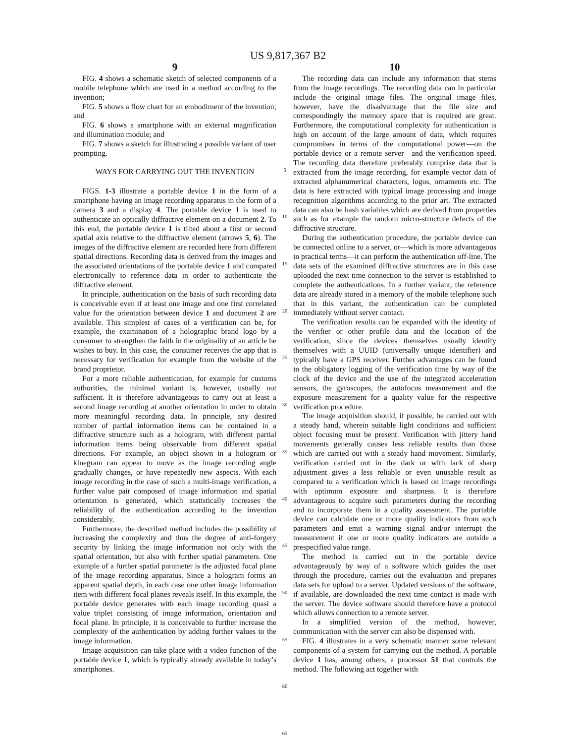US 9,817,367 B2
9
FIG. 4 shows a schematic sketch of selected components of a mobile telephone which are used in a method according to the invention;
FIG. 5 shows a flow chart for an embodiment of the invention; and
FIG. 6 shows a smartphone with an external magnification and illumination module; and
FIG. 7 shows a sketch for illustrating a possible variant of user prompting.
WAYS FOR CARRYING OUT THE INVENTION
FIGS. 1-3 illustrate a portable device 1 in the form of a smartphone having an image recording apparatus in the form of a camera 3 and a display 4. The portable device 1 is used to authenticate an optically diffractive element on a document 2. To this end, the portable device 1 is tilted about a first or second spatial axis relative to the diffractive element (arrows 5, 6). The images of the diffractive element are recorded here from different spatial directions. Recording data is derived from the images and the associated orientations of the portable device 1 and compared electronically to reference data in order to authenticate the diffractive element.
In principle, authentication on the basis of such recording data is conceivable even if at least one image and one first correlated value for the orientation between device 1 and document 2 are available. This simplest of cases of a verification can be, for example, the examination of a holographic brand logo by a consumer to strengthen the faith in the originality of an article he wishes to buy. In this case, the consumer receives the app that is necessary for verification for example from the website of the brand proprietor.
For a more reliable authentication, for example for customs authorities, the minimal variant is, however, usually not sufficient. It is therefore advantageous to carry out at least a second image recording at another orientation in order to obtain more meaningful recording data. In principle, any desired number of partial information items can be contained in a diffractive structure such as a hologram, with different partial information items being observable from different spatial directions. For example, an object shown in a hologram or kinegram can appear to move as the image recording angle gradually changes, or have repeatedly new aspects. With each image recording in the case of such a multi-image verification, a further value pair composed of image information and spatial orientation is generated, which statistically increases the reliability of the authentication according to the invention considerably.
Furthermore, the described method includes the possibility of increasing the complexity and thus the degree of anti-forgery security by linking the image information not only with the spatial orientation, but also with further spatial parameters. One example of a further spatial parameter is the adjusted focal plane of the image recording apparatus. Since a hologram forms an apparent spatial depth, in each case one other image information item with different focal planes reveals itself. In this example, the portable device generates with each image recording quasi a value triplet consisting of image information, orientation and focal plane. In principle, it is conceivable to further increase the complexity of the authentication by adding further values to the image information.
Image acquisition can take place with a video function of the portable device 1, which is typically already available in today’s smartphones.
5
10
15
20
25
30
35
40
45
50
55
60
65
10
The recording data can include any information that stems from the image recordings. The recording data can in particular include the original image files. The original image files, however, have the disadvantage that the file size and correspondingly the memory space that is required are great. Furthermore, the computational complexity for authentication is high on account of the large amount of data, which requires compromises in terms of the computational power—on the portable device or a remote server—and the verification speed. The recording data therefore preferably comprise data that is extracted from the image recording, for example vector data of extracted alphanumerical characters, logos, ornaments etc. The data is here extracted with typical image processing and image recognition algorithms according to the prior art. The extracted data can also be hash variables which are derived from properties such as for example the random micro-structure defects of the diffractive structure.
During the authentication procedure, the portable device can be connected online to a server, or—which is more advantageous in practical terms—it can perform the authentication off-line. The data sets of the examined diffractive structures are in this case uploaded the next time connection to the server is established to complete the authentications. In a further variant, the reference data are already stored in a memory of the mobile telephone such that in this variant, the authentication can be completed immediately without server contact.
The verification results can be expanded with the identity of the verifier or other profile data and the location of the verification, since the devices themselves usually identify themselves with a UUID (universally unique identifier) and typically have a GPS receiver. Further advantages can be found in the obligatory logging of the verification time by way of the clock of the device and the use of the integrated acceleration sensors, the gyroscopes, the autofocus measurement and the exposure measurement for a quality value for the respective verification procedure.
The image acquisition should, if possible, be carried out with a steady hand, wherein suitable light conditions and sufficient object focusing must be present. Verification with jittery hand movements generally causes less reliable results than those which are carried out with a steady hand movement. Similarly, verification carried out in the dark or with lack of sharp adjustment gives a less reliable or even unusable result as compared to a verification which is based on image recordings with optimum exposure and sharpness. It is therefore advantageous to acquire such parameters during the recording and to incorporate them in a quality assessment. The portable device can calculate one or more quality indicators from such parameters and emit a warning signal and/or interrupt the measurement if one or more quality indicators are outside a prespecified value range.
The method is carried out in the portable device advantageously by way of a software which guides the user through the procedure, carries out the evaluation and prepares data sets for upload to a server. Updated versions of the software, if available, are downloaded the next time contact is made with the server. The device software should therefore have a protocol which allows connection to a remote server.
In a simplified version of the method, however, communication with the server can also be dispensed with.
FIG. 4 illustrates in a very schematic manner some relevant components of a system for carrying out the method. A portable device 1 has, among others, a processor 51 that controls the method. The following act together with